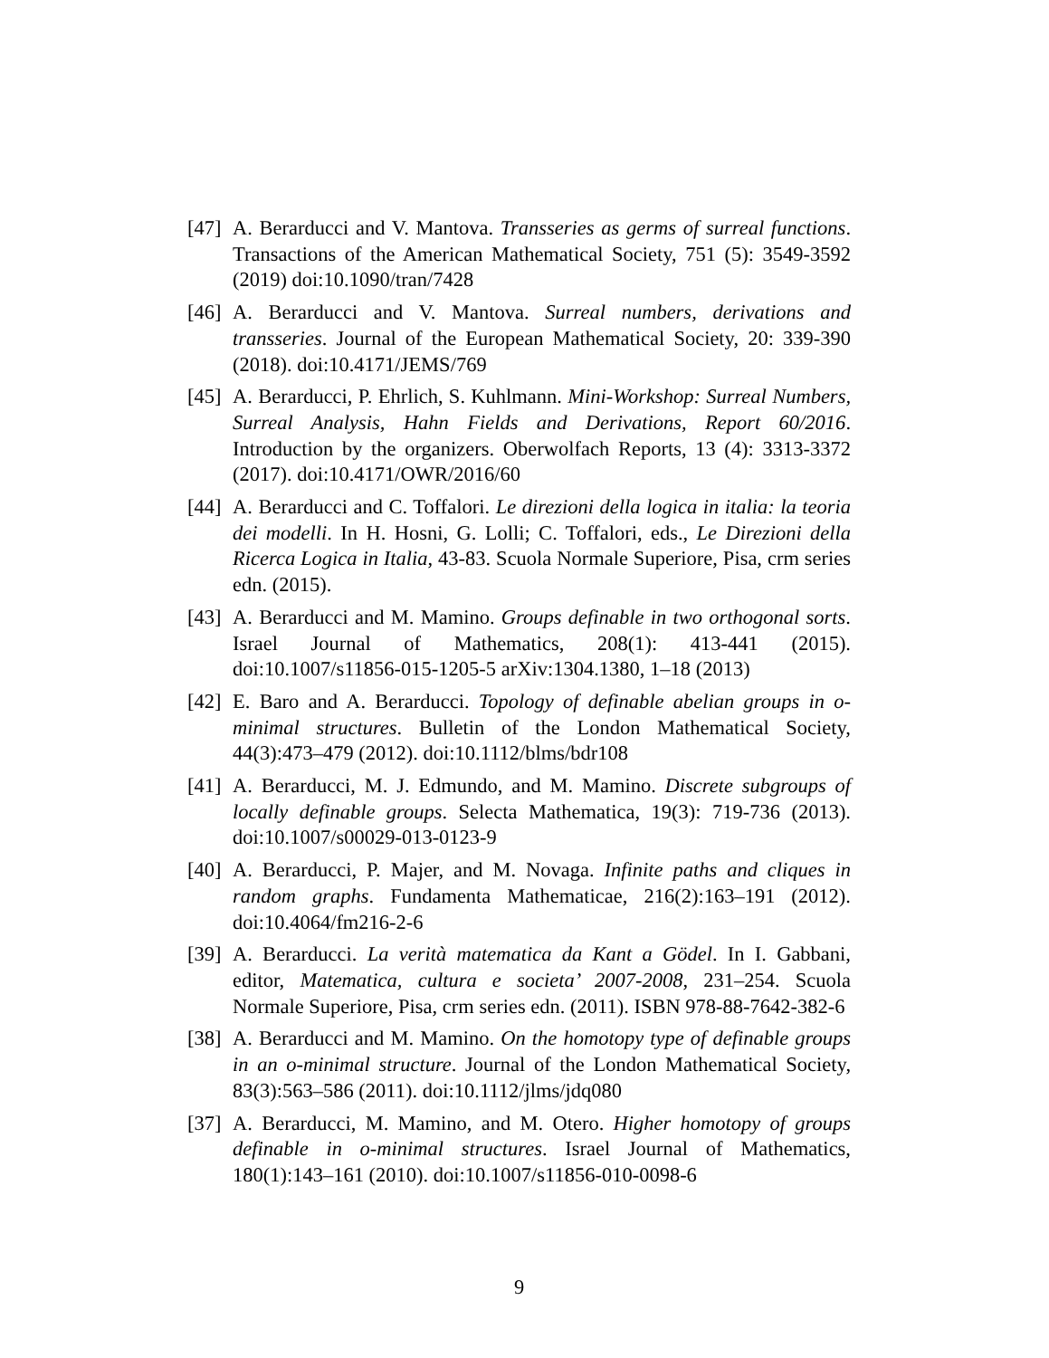[47]
A. Berarducci and V. Mantova. Transseries as germs of surreal functions. Transactions of the American Mathematical Society, 751 (5): 3549-3592 (2019) doi:10.1090/tran/7428
[46]
A. Berarducci and V. Mantova. Surreal numbers, derivations and transseries. Journal of the European Mathematical Society, 20: 339-390 (2018). doi:10.4171/JEMS/769
[45]
A. Berarducci, P. Ehrlich, S. Kuhlmann. Mini-Workshop: Surreal Numbers, Surreal Analysis, Hahn Fields and Derivations, Report 60/2016. Introduction by the organizers. Oberwolfach Reports, 13 (4): 3313-3372 (2017). doi:10.4171/OWR/2016/60
[44]
A. Berarducci and C. Toffalori. Le direzioni della logica in italia: la teoria dei modelli. In H. Hosni, G. Lolli; C. Toffalori, eds., Le Direzioni della Ricerca Logica in Italia, 43-83. Scuola Normale Superiore, Pisa, crm series edn. (2015).
[43]
A. Berarducci and M. Mamino. Groups definable in two orthogonal sorts. Israel Journal of Mathematics, 208(1): 413-441 (2015). doi:10.1007/s11856-015-1205-5 arXiv:1304.1380, 1–18 (2013)
[42]
E. Baro and A. Berarducci. Topology of definable abelian groups in o-minimal structures. Bulletin of the London Mathematical Society, 44(3):473–479 (2012). doi:10.1112/blms/bdr108
[41]
A. Berarducci, M. J. Edmundo, and M. Mamino. Discrete subgroups of locally definable groups. Selecta Mathematica, 19(3): 719-736 (2013). doi:10.1007/s00029-013-0123-9
[40]
A. Berarducci, P. Majer, and M. Novaga. Infinite paths and cliques in random graphs. Fundamenta Mathematicae, 216(2):163–191 (2012). doi:10.4064/fm216-2-6
[39]
A. Berarducci. La verità matematica da Kant a Gödel. In I. Gabbani, editor, Matematica, cultura e societa’ 2007-2008, 231–254. Scuola Normale Superiore, Pisa, crm series edn. (2011). ISBN 978-88-7642-382-6
[38]
A. Berarducci and M. Mamino. On the homotopy type of definable groups in an o-minimal structure. Journal of the London Mathematical Society, 83(3):563–586 (2011). doi:10.1112/jlms/jdq080
[37]
A. Berarducci, M. Mamino, and M. Otero. Higher homotopy of groups definable in o-minimal structures. Israel Journal of Mathematics, 180(1):143–161 (2010). doi:10.1007/s11856-010-0098-6
9